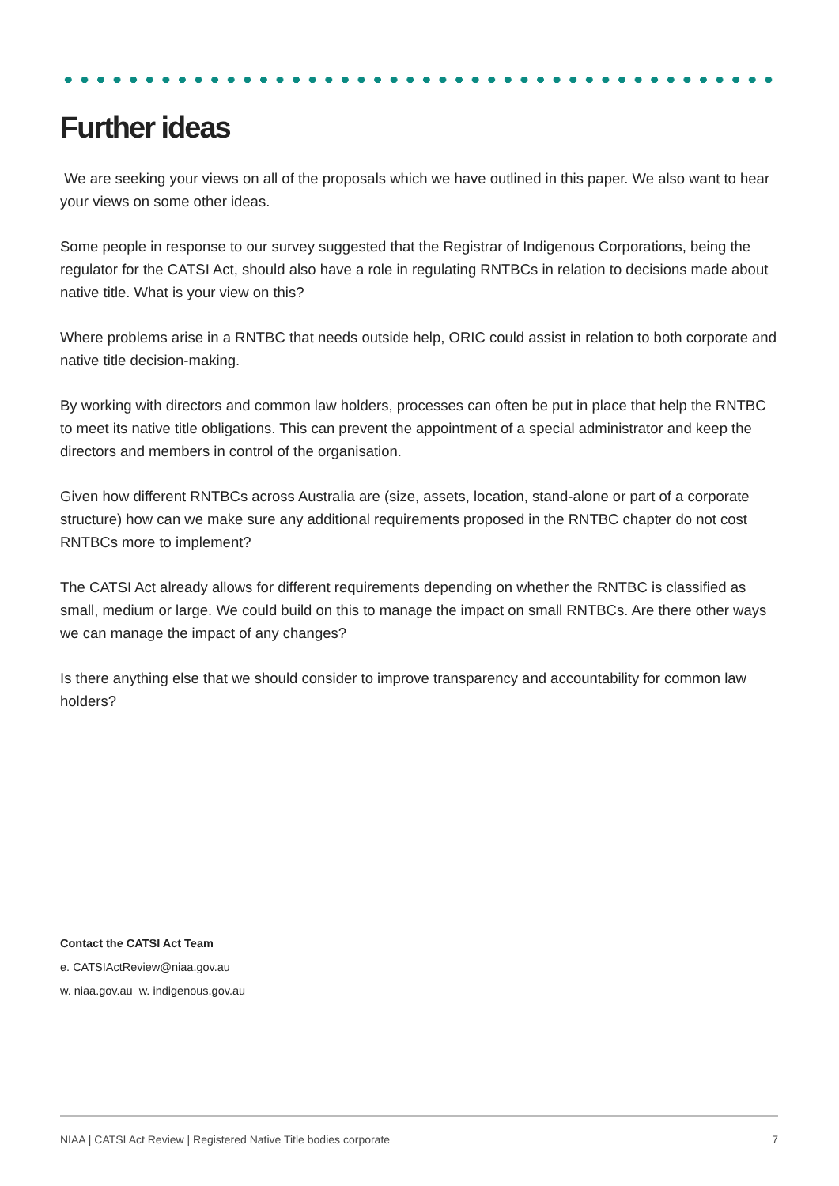Further ideas
We are seeking your views on all of the proposals which we have outlined in this paper. We also want to hear your views on some other ideas.
Some people in response to our survey suggested that the Registrar of Indigenous Corporations, being the regulator for the CATSI Act, should also have a role in regulating RNTBCs in relation to decisions made about native title. What is your view on this?
Where problems arise in a RNTBC that needs outside help, ORIC could assist in relation to both corporate and native title decision-making.
By working with directors and common law holders, processes can often be put in place that help the RNTBC to meet its native title obligations. This can prevent the appointment of a special administrator and keep the directors and members in control of the organisation.
Given how different RNTBCs across Australia are (size, assets, location, stand-alone or part of a corporate structure) how can we make sure any additional requirements proposed in the RNTBC chapter do not cost RNTBCs more to implement?
The CATSI Act already allows for different requirements depending on whether the RNTBC is classified as small, medium or large. We could build on this to manage the impact on small RNTBCs. Are there other ways we can manage the impact of any changes?
Is there anything else that we should consider to improve transparency and accountability for common law holders?
Contact the CATSI Act Team
e. CATSIActReview@niaa.gov.au
w. niaa.gov.au w. indigenous.gov.au
NIAA | CATSI Act Review | Registered Native Title bodies corporate 7